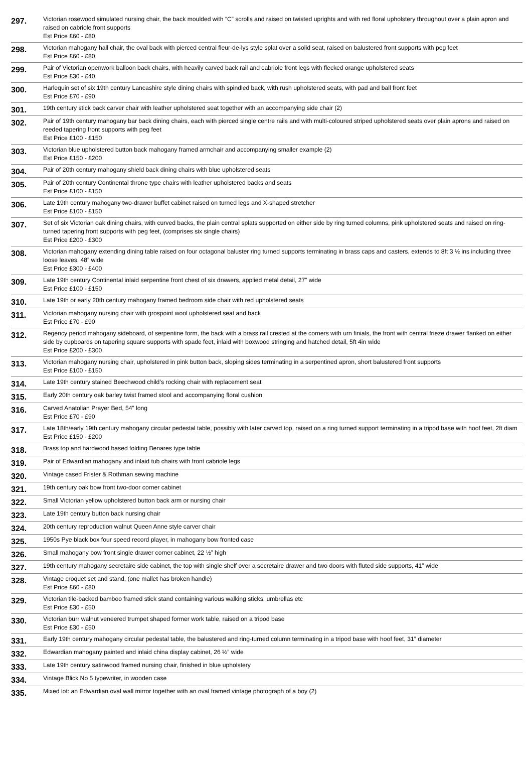| 297. | Victorian rosewood simulated nursing chair, the back moulded with “C” scrolls and raised on twisted uprights and with red floral upholstery throughout over a plain apron and raised on cabriole front supports Est Price £60 - £80 |
| 298. | Victorian mahogany hall chair, the oval back with pierced central fleur-de-lys style splat over a solid seat, raised on balustered front supports with peg feet Est Price £60 - £80 |
| 299. | Pair of Victorian openwork balloon back chairs, with heavily carved back rail and cabriole front legs with flecked orange upholstered seats Est Price £30 - £40 |
| 300. | Harlequin set of six 19th century Lancashire style dining chairs with spindled back, with rush upholstered seats, with pad and ball front feet Est Price £70 - £90 |
| 301. | 19th century stick back carver chair with leather upholstered seat together with an accompanying side chair (2) |
| 302. | Pair of 19th century mahogany bar back dining chairs, each with pierced single centre rails and with multi-coloured striped upholstered seats over plain aprons and raised on reeded tapering front supports with peg feet Est Price £100 - £150 |
| 303. | Victorian blue upholstered button back mahogany framed armchair and accompanying smaller example (2) Est Price £150 - £200 |
| 304. | Pair of 20th century mahogany shield back dining chairs with blue upholstered seats |
| 305. | Pair of 20th century Continental throne type chairs with leather upholstered backs and seats Est Price £100 - £150 |
| 306. | Late 19th century mahogany two-drawer buffet cabinet raised on turned legs and X-shaped stretcher Est Price £100 - £150 |
| 307. | Set of six Victorian oak dining chairs, with curved backs, the plain central splats supported on either side by ring turned columns, pink upholstered seats and raised on ring-turned tapering front supports with peg feet, (comprises six single chairs) Est Price £200 - £300 |
| 308. | Victorian mahogany extending dining table raised on four octagonal baluster ring turned supports terminating in brass caps and casters, extends to 8ft 3 ½ ins including three loose leaves, 48” wide Est Price £300 - £400 |
| 309. | Late 19th century Continental inlaid serpentine front chest of six drawers, applied metal detail, 27” wide Est Price £100 - £150 |
| 310. | Late 19th or early 20th century mahogany framed bedroom side chair with red upholstered seats |
| 311. | Victorian mahogany nursing chair with grospoint wool upholstered seat and back Est Price £70 - £90 |
| 312. | Regency period mahogany sideboard, of serpentine form, the back with a brass rail crested at the corners with urn finials, the front with central frieze drawer flanked on either side by cupboards on tapering square supports with spade feet, inlaid with boxwood stringing and hatched detail, 5ft 4in wide Est Price £200 - £300 |
| 313. | Victorian mahogany nursing chair, upholstered in pink button back, sloping sides terminating in a serpentined apron, short balustered front supports Est Price £100 - £150 |
| 314. | Late 19th century stained Beechwood child’s rocking chair with replacement seat |
| 315. | Early 20th century oak barley twist framed stool and accompanying floral cushion |
| 316. | Carved Anatolian Prayer Bed, 54” long Est Price £70 - £90 |
| 317. | Late 18th/early 19th century mahogany circular pedestal table, possibly with later carved top, raised on a ring turned support terminating in a tripod base with hoof feet, 2ft diam Est Price £150 - £200 |
| 318. | Brass top and hardwood based folding Benares type table |
| 319. | Pair of Edwardian mahogany and inlaid tub chairs with front cabriole legs |
| 320. | Vintage cased Frister & Rothman sewing machine |
| 321. | 19th century oak bow front two-door corner cabinet |
| 322. | Small Victorian yellow upholstered button back arm or nursing chair |
| 323. | Late 19th century button back nursing chair |
| 324. | 20th century reproduction walnut Queen Anne style carver chair |
| 325. | 1950s Pye black box four speed record player, in mahogany bow fronted case |
| 326. | Small mahogany bow front single drawer corner cabinet, 22 ½” high |
| 327. | 19th century mahogany secretaire side cabinet, the top with single shelf over a secretaire drawer and two doors with fluted side supports, 41” wide |
| 328. | Vintage croquet set and stand, (one mallet has broken handle) Est Price £60 - £80 |
| 329. | Victorian tile-backed bamboo framed stick stand containing various walking sticks, umbrellas etc Est Price £30 - £50 |
| 330. | Victorian burr walnut veneered trumpet shaped former work table, raised on a tripod base Est Price £30 - £50 |
| 331. | Early 19th century mahogany circular pedestal table, the balustered and ring-turned column terminating in a tripod base with hoof feet, 31” diameter |
| 332. | Edwardian mahogany painted and inlaid china display cabinet, 26 ½” wide |
| 333. | Late 19th century satinwood framed nursing chair, finished in blue upholstery |
| 334. | Vintage Blick No 5 typewriter, in wooden case |
| 335. | Mixed lot: an Edwardian oval wall mirror together with an oval framed vintage photograph of a boy (2) |